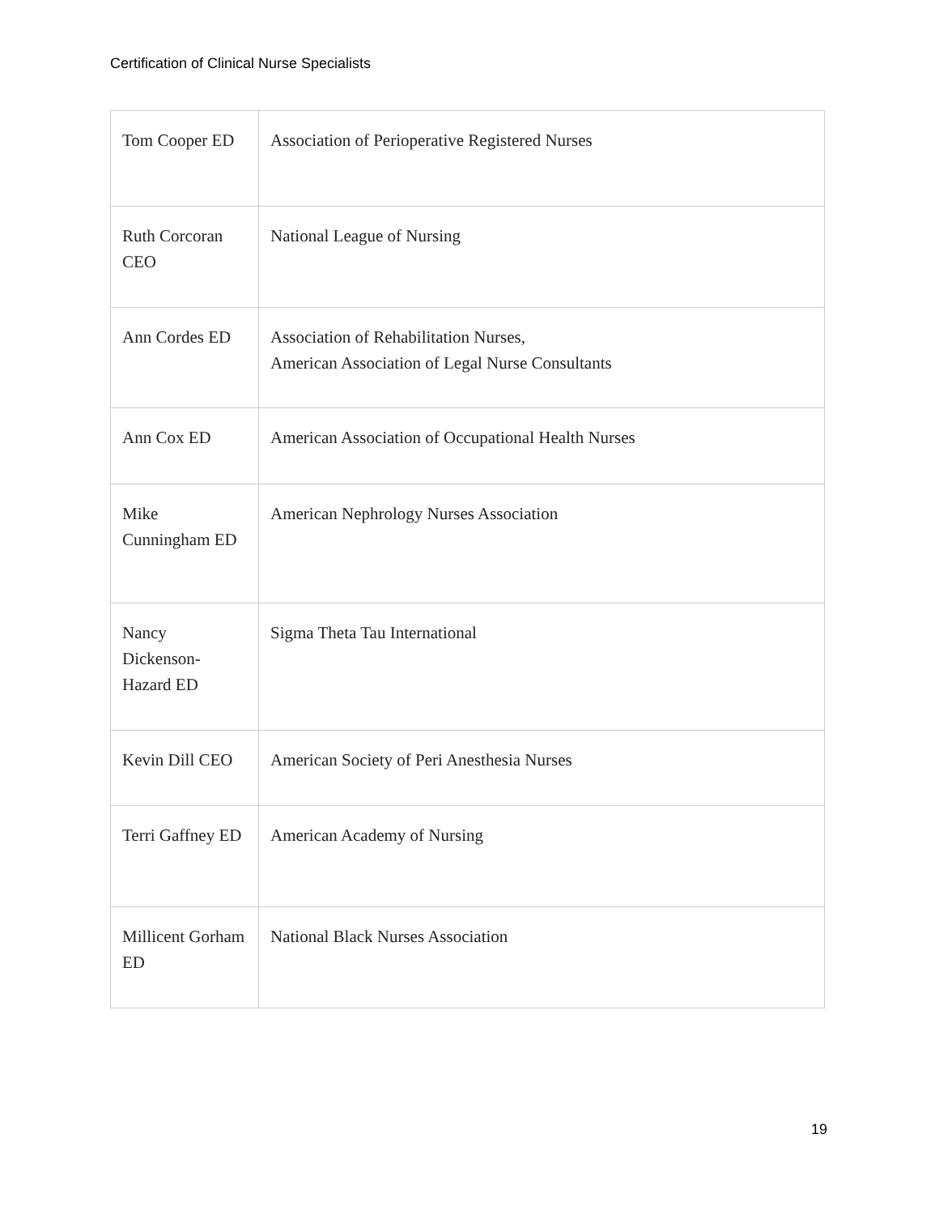Certification of Clinical Nurse Specialists
| Tom Cooper ED | Association of Perioperative Registered Nurses |
| Ruth Corcoran CEO | National League of Nursing |
| Ann Cordes ED | Association of Rehabilitation Nurses, American Association of Legal Nurse Consultants |
| Ann Cox ED | American Association of Occupational Health Nurses |
| Mike Cunningham ED | American Nephrology Nurses Association |
| Nancy Dickenson-Hazard ED | Sigma Theta Tau International |
| Kevin Dill CEO | American Society of Peri Anesthesia Nurses |
| Terri Gaffney ED | American Academy of Nursing |
| Millicent Gorham ED | National Black Nurses Association |
19